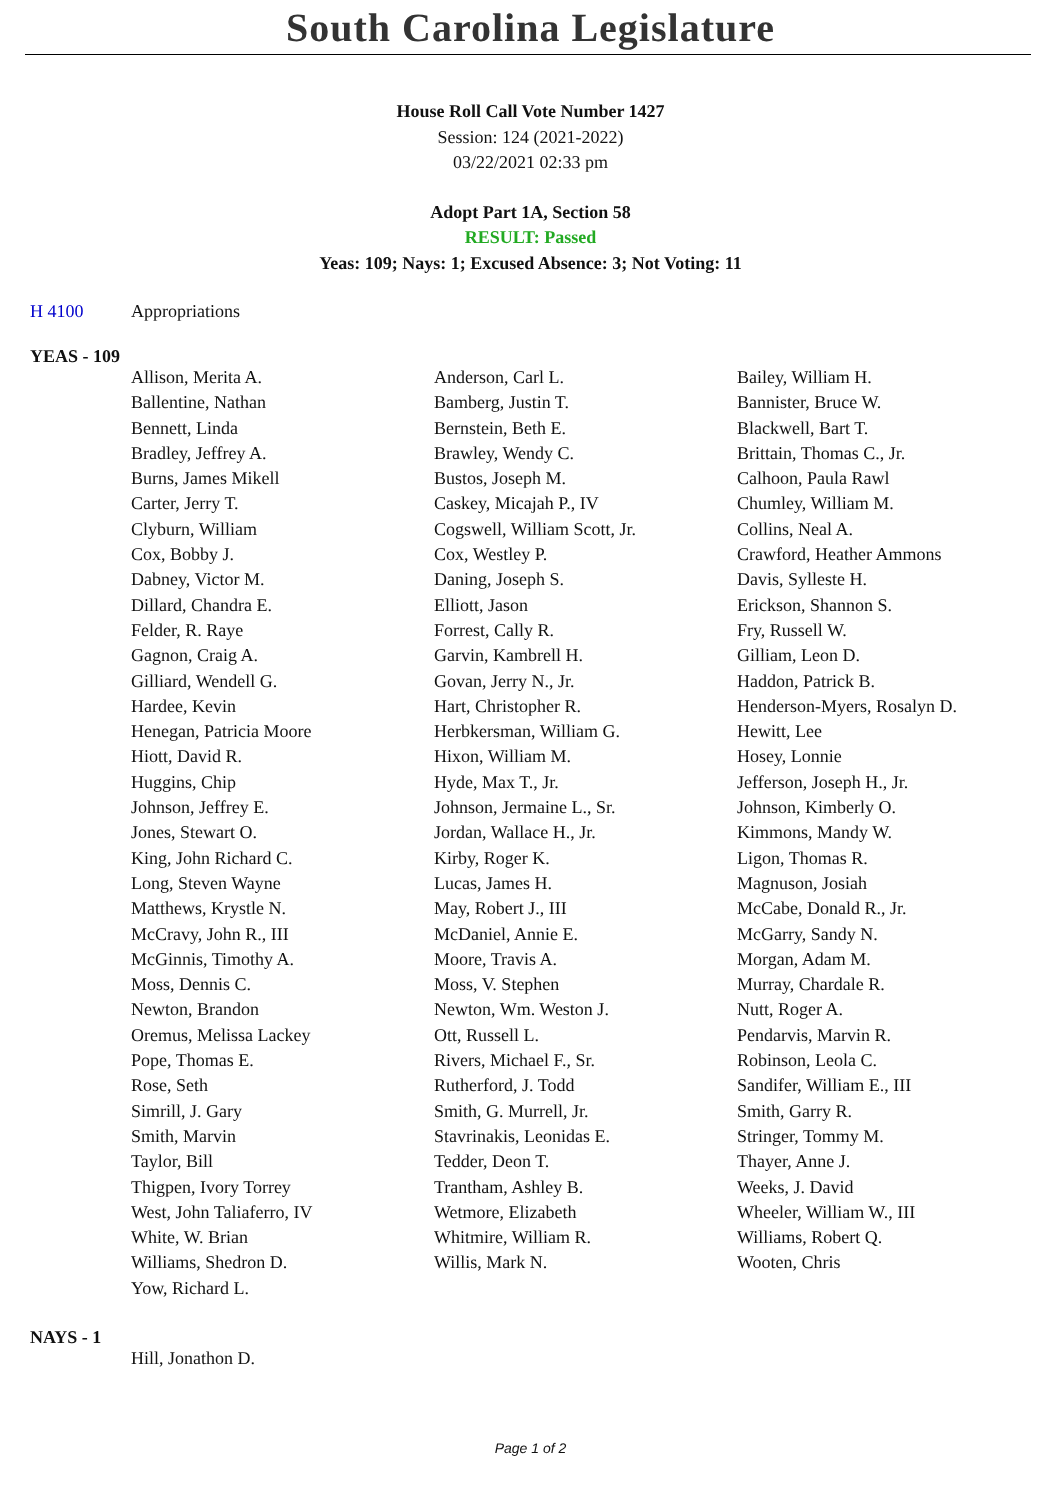South Carolina Legislature
House Roll Call Vote Number 1427
Session: 124 (2021-2022)
03/22/2021 02:33 pm
Adopt Part 1A, Section 58
RESULT: Passed
Yeas: 109; Nays: 1; Excused Absence: 3; Not Voting: 11
H 4100 Appropriations
YEAS - 109
| Allison, Merita A. | Anderson, Carl L. | Bailey, William H. |
| Ballentine, Nathan | Bamberg, Justin T. | Bannister, Bruce W. |
| Bennett, Linda | Bernstein, Beth E. | Blackwell, Bart T. |
| Bradley, Jeffrey A. | Brawley, Wendy C. | Brittain, Thomas C., Jr. |
| Burns, James Mikell | Bustos, Joseph M. | Calhoon, Paula Rawl |
| Carter, Jerry T. | Caskey, Micajah P., IV | Chumley, William M. |
| Clyburn, William | Cogswell, William Scott, Jr. | Collins, Neal A. |
| Cox, Bobby J. | Cox, Westley P. | Crawford, Heather Ammons |
| Dabney, Victor M. | Daning, Joseph S. | Davis, Sylleste H. |
| Dillard, Chandra E. | Elliott, Jason | Erickson, Shannon S. |
| Felder, R. Raye | Forrest, Cally R. | Fry, Russell W. |
| Gagnon, Craig A. | Garvin, Kambrell H. | Gilliam, Leon D. |
| Gilliard, Wendell G. | Govan, Jerry N., Jr. | Haddon, Patrick B. |
| Hardee, Kevin | Hart, Christopher R. | Henderson-Myers, Rosalyn D. |
| Henegan, Patricia Moore | Herbkersman, William G. | Hewitt, Lee |
| Hiott, David R. | Hixon, William M. | Hosey, Lonnie |
| Huggins, Chip | Hyde, Max T., Jr. | Jefferson, Joseph H., Jr. |
| Johnson, Jeffrey E. | Johnson, Jermaine L., Sr. | Johnson, Kimberly O. |
| Jones, Stewart O. | Jordan, Wallace H., Jr. | Kimmons, Mandy W. |
| King, John Richard C. | Kirby, Roger K. | Ligon, Thomas R. |
| Long, Steven Wayne | Lucas, James H. | Magnuson, Josiah |
| Matthews, Krystle N. | May, Robert J., III | McCabe, Donald R., Jr. |
| McCravy, John R., III | McDaniel, Annie E. | McGarry, Sandy N. |
| McGinnis, Timothy A. | Moore, Travis A. | Morgan, Adam M. |
| Moss, Dennis C. | Moss, V. Stephen | Murray, Chardale R. |
| Newton, Brandon | Newton, Wm. Weston J. | Nutt, Roger A. |
| Oremus, Melissa Lackey | Ott, Russell L. | Pendarvis, Marvin R. |
| Pope, Thomas E. | Rivers, Michael F., Sr. | Robinson, Leola C. |
| Rose, Seth | Rutherford, J. Todd | Sandifer, William E., III |
| Simrill, J. Gary | Smith, G. Murrell, Jr. | Smith, Garry R. |
| Smith, Marvin | Stavrinakis, Leonidas E. | Stringer, Tommy M. |
| Taylor, Bill | Tedder, Deon T. | Thayer, Anne J. |
| Thigpen, Ivory Torrey | Trantham, Ashley B. | Weeks, J. David |
| West, John Taliaferro, IV | Wetmore, Elizabeth | Wheeler, William W., III |
| White, W. Brian | Whitmire, William R. | Williams, Robert Q. |
| Williams, Shedron D. | Willis, Mark N. | Wooten, Chris |
| Yow, Richard L. | | |
NAYS - 1
| Hill, Jonathon D. | | |
Page 1 of 2